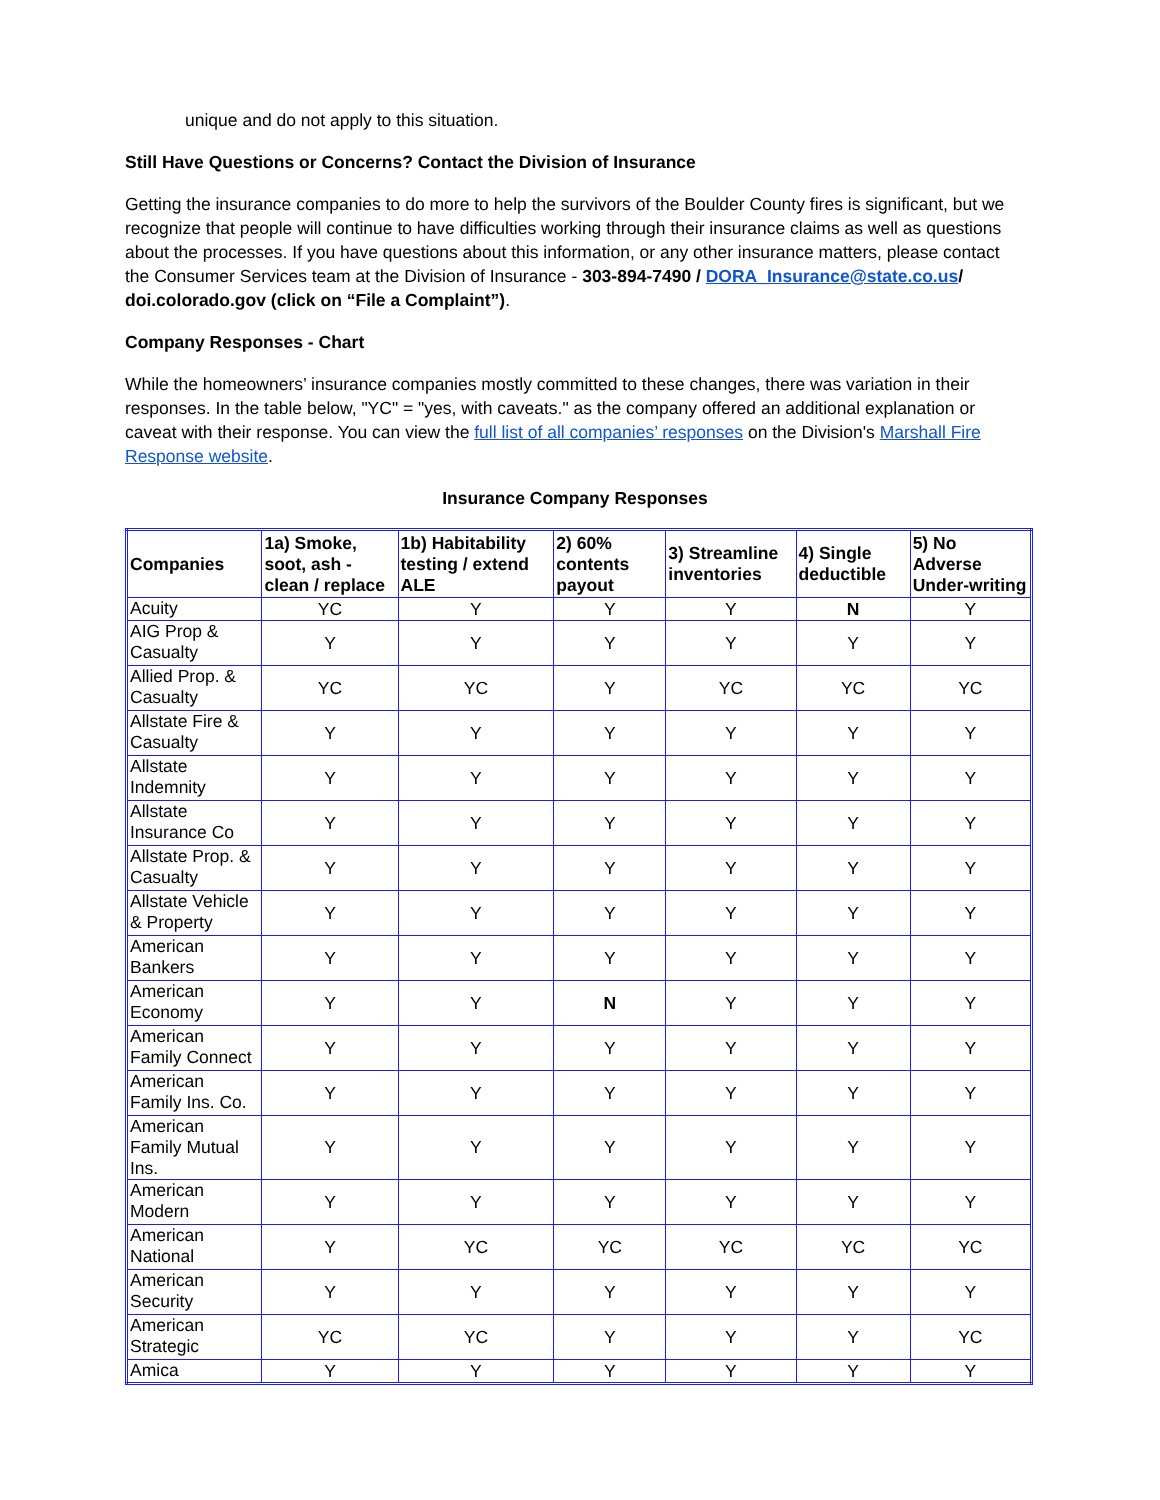unique and do not apply to this situation.
Still Have Questions or Concerns? Contact the Division of Insurance
Getting the insurance companies to do more to help the survivors of the Boulder County fires is significant, but we recognize that people will continue to have difficulties working through their insurance claims as well as questions about the processes. If you have questions about this information, or any other insurance matters, please contact the Consumer Services team at the Division of Insurance - 303-894-7490 / DORA_Insurance@state.co.us/ doi.colorado.gov (click on “File a Complaint”).
Company Responses - Chart
While the homeowners’ insurance companies mostly committed to these changes, there was variation in their responses. In the table below, "YC" = "yes, with caveats." as the company offered an additional explanation or caveat with their response. You can view the full list of all companies’ responses on the Division's Marshall Fire Response website.
Insurance Company Responses
| Companies | 1a) Smoke, soot, ash - clean / replace | 1b) Habitability testing / extend ALE | 2) 60% contents payout | 3) Streamline inventories | 4) Single deductible | 5) No Adverse Under-writing |
| --- | --- | --- | --- | --- | --- | --- |
| Acuity | YC | Y | Y | Y | N | Y |
| AIG Prop & Casualty | Y | Y | Y | Y | Y | Y |
| Allied Prop. & Casualty | YC | YC | Y | YC | YC | YC |
| Allstate Fire & Casualty | Y | Y | Y | Y | Y | Y |
| Allstate Indemnity | Y | Y | Y | Y | Y | Y |
| Allstate Insurance Co | Y | Y | Y | Y | Y | Y |
| Allstate Prop. & Casualty | Y | Y | Y | Y | Y | Y |
| Allstate Vehicle & Property | Y | Y | Y | Y | Y | Y |
| American Bankers | Y | Y | Y | Y | Y | Y |
| American Economy | Y | Y | N | Y | Y | Y |
| American Family Connect | Y | Y | Y | Y | Y | Y |
| American Family Ins. Co. | Y | Y | Y | Y | Y | Y |
| American Family Mutual Ins. | Y | Y | Y | Y | Y | Y |
| American Modern | Y | Y | Y | Y | Y | Y |
| American National | Y | YC | YC | YC | YC | YC |
| American Security | Y | Y | Y | Y | Y | Y |
| American Strategic | YC | YC | Y | Y | Y | YC |
| Amica | Y | Y | Y | Y | Y | Y |